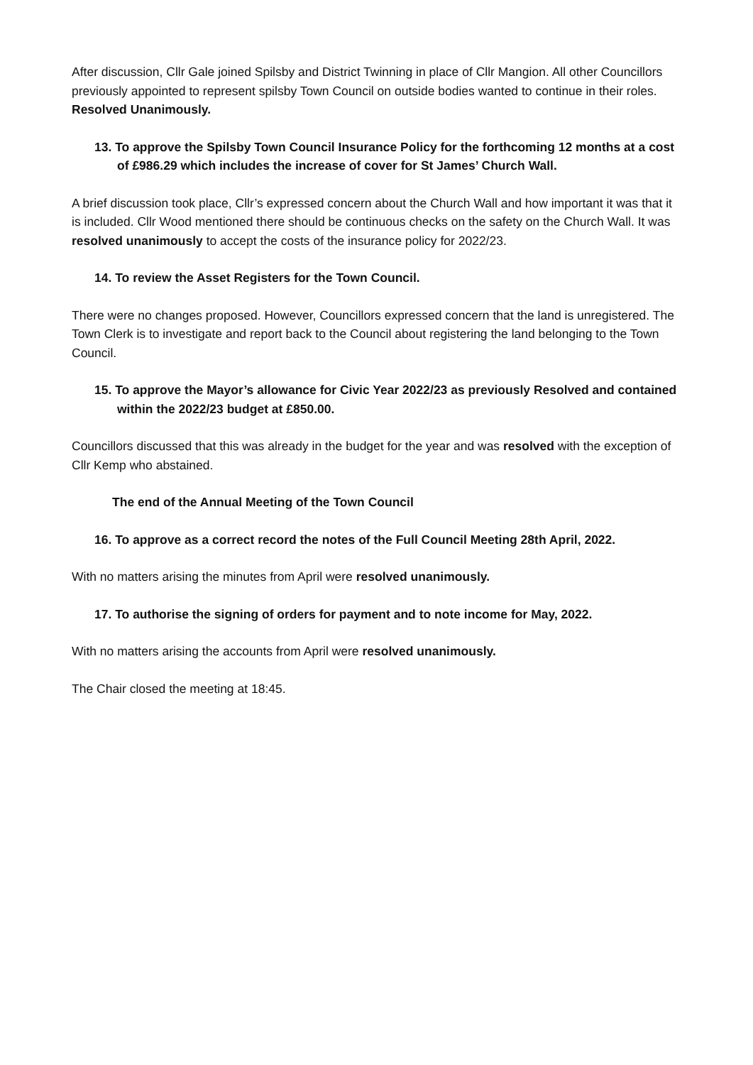After discussion, Cllr Gale joined Spilsby and District Twinning in place of Cllr Mangion. All other Councillors previously appointed to represent spilsby Town Council on outside bodies wanted to continue in their roles. Resolved Unanimously.
13. To approve the Spilsby Town Council Insurance Policy for the forthcoming 12 months at a cost of £986.29 which includes the increase of cover for St James’ Church Wall.
A brief discussion took place, Cllr’s expressed concern about the Church Wall and how important it was that it is included. Cllr Wood mentioned there should be continuous checks on the safety on the Church Wall. It was resolved unanimously to accept the costs of the insurance policy for 2022/23.
14. To review the Asset Registers for the Town Council.
There were no changes proposed. However, Councillors expressed concern that the land is unregistered. The Town Clerk is to investigate and report back to the Council about registering the land belonging to the Town Council.
15. To approve the Mayor’s allowance for Civic Year 2022/23 as previously Resolved and contained within the 2022/23 budget at £850.00.
Councillors discussed that this was already in the budget for the year and was resolved with the exception of Cllr Kemp who abstained.
The end of the Annual Meeting of the Town Council
16. To approve as a correct record the notes of the Full Council Meeting 28th April, 2022.
With no matters arising the minutes from April were resolved unanimously.
17. To authorise the signing of orders for payment and to note income for May, 2022.
With no matters arising the accounts from April were resolved unanimously.
The Chair closed the meeting at 18:45.